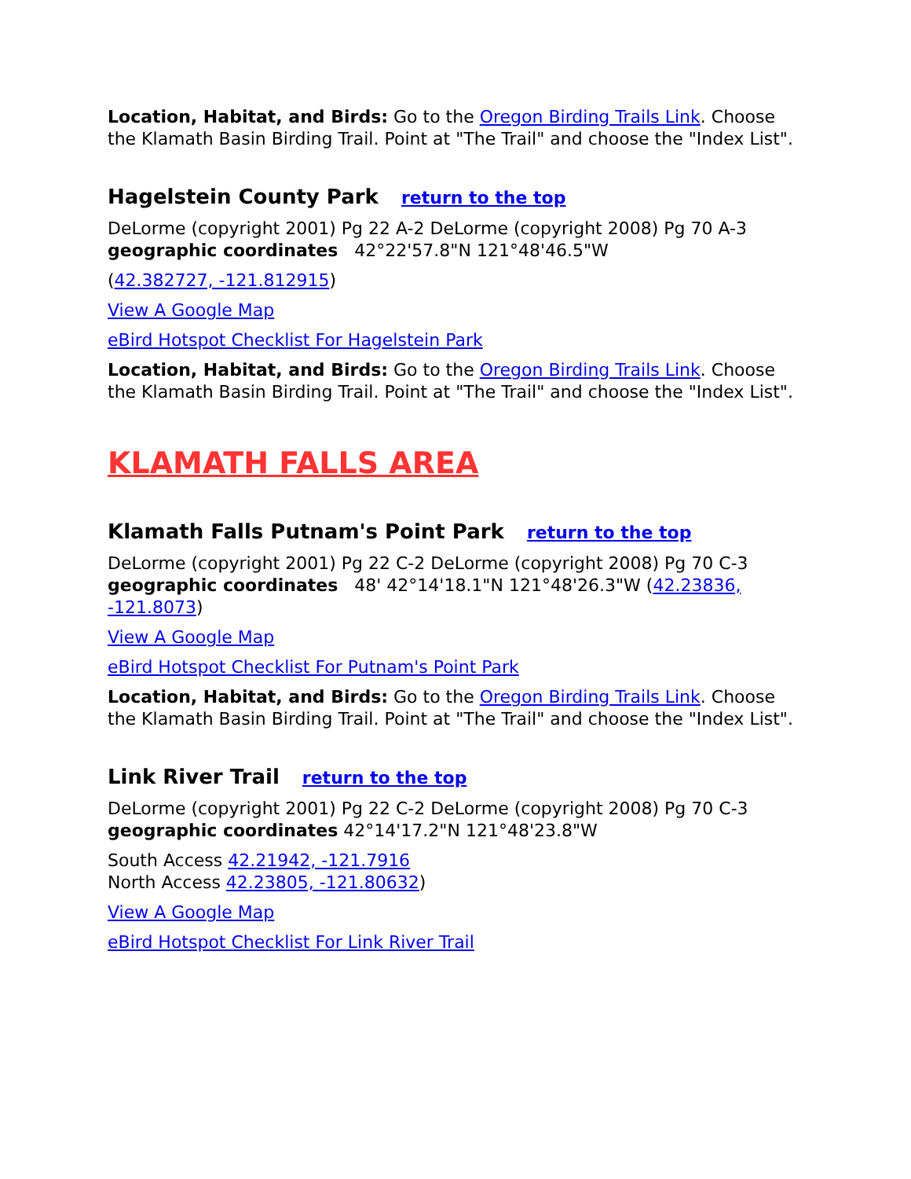Location, Habitat, and Birds: Go to the Oregon Birding Trails Link. Choose the Klamath Basin Birding Trail. Point at "The Trail" and choose the "Index List".
Hagelstein County Park return to the top
DeLorme (copyright 2001) Pg 22 A-2 DeLorme (copyright 2008) Pg 70 A-3 geographic coordinates 42°22'57.8"N 121°48'46.5"W
(42.382727, -121.812915)
View A Google Map
eBird Hotspot Checklist For Hagelstein Park
Location, Habitat, and Birds: Go to the Oregon Birding Trails Link. Choose the Klamath Basin Birding Trail. Point at "The Trail" and choose the "Index List".
KLAMATH FALLS AREA
Klamath Falls Putnam's Point Park return to the top
DeLorme (copyright 2001) Pg 22 C-2 DeLorme (copyright 2008) Pg 70 C-3 geographic coordinates 48' 42°14'18.1"N 121°48'26.3"W (42.23836, -121.8073)
View A Google Map
eBird Hotspot Checklist For Putnam's Point Park
Location, Habitat, and Birds: Go to the Oregon Birding Trails Link. Choose the Klamath Basin Birding Trail. Point at "The Trail" and choose the "Index List".
Link River Trail return to the top
DeLorme (copyright 2001) Pg 22 C-2 DeLorme (copyright 2008) Pg 70 C-3 geographic coordinates 42°14'17.2"N 121°48'23.8"W
South Access 42.21942, -121.7916
North Access 42.23805, -121.80632)
View A Google Map
eBird Hotspot Checklist For Link River Trail